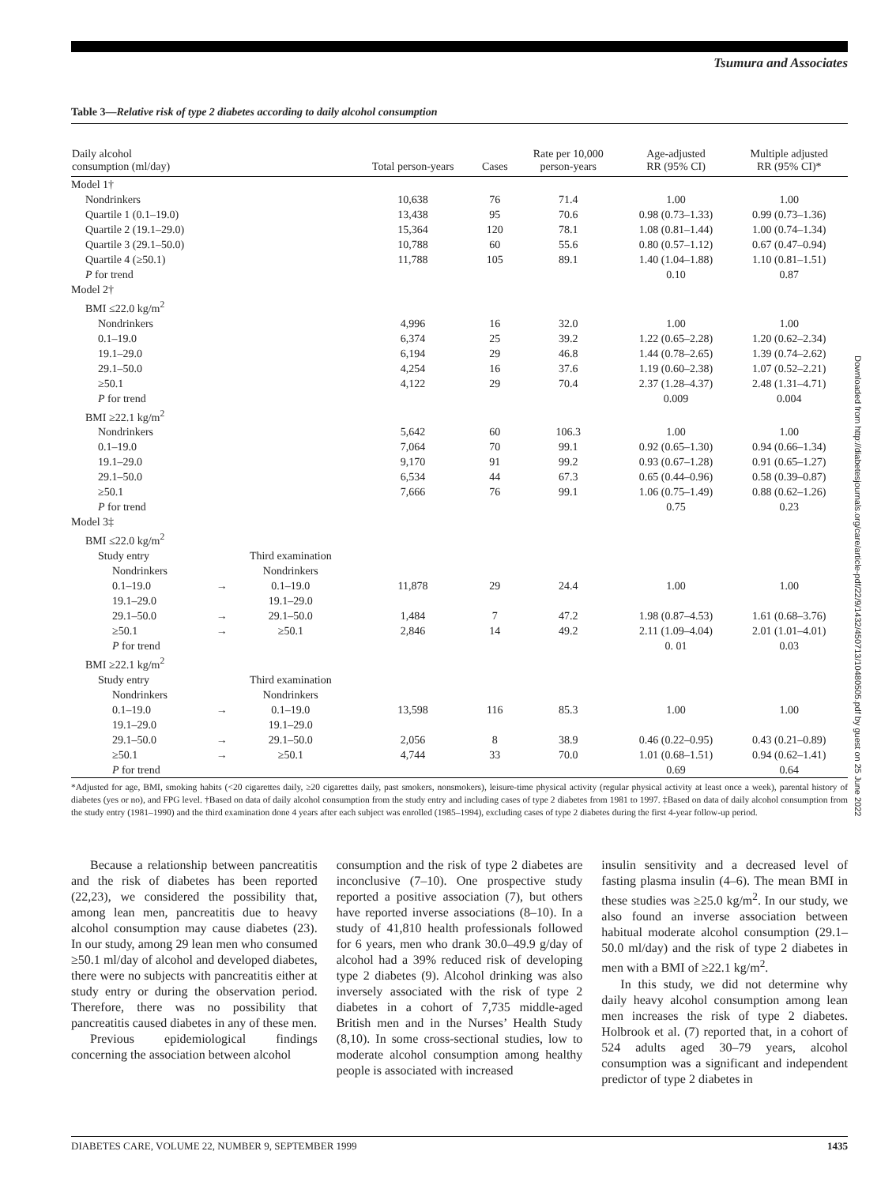Tsumura and Associates
Table 3—Relative risk of type 2 diabetes according to daily alcohol consumption
| Daily alcohol consumption (ml/day) | | | Total person-years | Cases | Rate per 10,000 person-years | Age-adjusted RR (95% CI) | Multiple adjusted RR (95% CI)* |
| --- | --- | --- | --- | --- | --- | --- | --- |
| Model 1† | | | | | | | |
| Nondrinkers | | | 10,638 | 76 | 71.4 | 1.00 | 1.00 |
| Quartile 1 (0.1–19.0) | | | 13,438 | 95 | 70.6 | 0.98 (0.73–1.33) | 0.99 (0.73–1.36) |
| Quartile 2 (19.1–29.0) | | | 15,364 | 120 | 78.1 | 1.08 (0.81–1.44) | 1.00 (0.74–1.34) |
| Quartile 3 (29.1–50.0) | | | 10,788 | 60 | 55.6 | 0.80 (0.57–1.12) | 0.67 (0.47–0.94) |
| Quartile 4 (≥50.1) | | | 11,788 | 105 | 89.1 | 1.40 (1.04–1.88) | 1.10 (0.81–1.51) |
| P for trend | | | | | | 0.10 | 0.87 |
| Model 2† | | | | | | | |
| BMI ≤22.0 kg/m<sup>2</sup> | | | | | | | |
| Nondrinkers | | | 4,996 | 16 | 32.0 | 1.00 | 1.00 |
| 0.1–19.0 | | | 6,374 | 25 | 39.2 | 1.22 (0.65–2.28) | 1.20 (0.62–2.34) |
| 19.1–29.0 | | | 6,194 | 29 | 46.8 | 1.44 (0.78–2.65) | 1.39 (0.74–2.62) |
| 29.1–50.0 | | | 4,254 | 16 | 37.6 | 1.19 (0.60–2.38) | 1.07 (0.52–2.21) |
| ≥50.1 | | | 4,122 | 29 | 70.4 | 2.37 (1.28–4.37) | 2.48 (1.31–4.71) |
| P for trend | | | | | | 0.009 | 0.004 |
| BMI ≥22.1 kg/m<sup>2</sup> | | | | | | | |
| Nondrinkers | | | 5,642 | 60 | 106.3 | 1.00 | 1.00 |
| 0.1–19.0 | | | 7,064 | 70 | 99.1 | 0.92 (0.65–1.30) | 0.94 (0.66–1.34) |
| 19.1–29.0 | | | 9,170 | 91 | 99.2 | 0.93 (0.67–1.28) | 0.91 (0.65–1.27) |
| 29.1–50.0 | | | 6,534 | 44 | 67.3 | 0.65 (0.44–0.96) | 0.58 (0.39–0.87) |
| ≥50.1 | | | 7,666 | 76 | 99.1 | 1.06 (0.75–1.49) | 0.88 (0.62–1.26) |
| P for trend | | | | | | 0.75 | 0.23 |
| Model 3‡ | | | | | | | |
| BMI ≤22.0 kg/m<sup>2</sup> | | | | | | | |
| Study entry | | Third examination | | | | | |
| Nondrinkers 0.1–19.0 19.1–29.0 | → | Nondrinkers 0.1–19.0 19.1–29.0 | 11,878 | 29 | 24.4 | 1.00 | 1.00 |
| 29.1–50.0 | → | 29.1–50.0 | 1,484 | 7 | 47.2 | 1.98 (0.87–4.53) | 1.61 (0.68–3.76) |
| ≥50.1 | → | ≥50.1 | 2,846 | 14 | 49.2 | 2.11 (1.09–4.04) | 2.01 (1.01–4.01) |
| P for trend | | | | | | 0. 01 | 0.03 |
| BMI ≥22.1 kg/m<sup>2</sup> | | | | | | | |
| Study entry | | Third examination | | | | | |
| Nondrinkers 0.1–19.0 19.1–29.0 | → | Nondrinkers 0.1–19.0 19.1–29.0 | 13,598 | 116 | 85.3 | 1.00 | 1.00 |
| 29.1–50.0 | → | 29.1–50.0 | 2,056 | 8 | 38.9 | 0.46 (0.22–0.95) | 0.43 (0.21–0.89) |
| ≥50.1 | → | ≥50.1 | 4,744 | 33 | 70.0 | 1.01 (0.68–1.51) | 0.94 (0.62–1.41) |
| P for trend | | | | | | 0.69 | 0.64 |
*Adjusted for age, BMI, smoking habits (<20 cigarettes daily, ≥20 cigarettes daily, past smokers, nonsmokers), leisure-time physical activity (regular physical activity at least once a week), parental history of diabetes (yes or no), and FPG level. †Based on data of daily alcohol consumption from the study entry and including cases of type 2 diabetes from 1981 to 1997. ‡Based on data of daily alcohol consumption from the study entry (1981–1990) and the third examination done 4 years after each subject was enrolled (1985–1994), excluding cases of type 2 diabetes during the first 4-year follow-up period.
Because a relationship between pancreatitis and the risk of diabetes has been reported (22,23), we considered the possibility that, among lean men, pancreatitis due to heavy alcohol consumption may cause diabetes (23). In our study, among 29 lean men who consumed ≥50.1 ml/day of alcohol and developed diabetes, there were no subjects with pancreatitis either at study entry or during the observation period. Therefore, there was no possibility that pancreatitis caused diabetes in any of these men.
Previous epidemiological findings concerning the association between alcohol
consumption and the risk of type 2 diabetes are inconclusive (7–10). One prospective study reported a positive association (7), but others have reported inverse associations (8–10). In a study of 41,810 health professionals followed for 6 years, men who drank 30.0–49.9 g/day of alcohol had a 39% reduced risk of developing type 2 diabetes (9). Alcohol drinking was also inversely associated with the risk of type 2 diabetes in a cohort of 7,735 middle-aged British men and in the Nurses’ Health Study (8,10). In some cross-sectional studies, low to moderate alcohol consumption among healthy people is associated with increased
insulin sensitivity and a decreased level of fasting plasma insulin (4–6). The mean BMI in these studies was ≥25.0 kg/m<sup>2</sup>. In our study, we also found an inverse association between habitual moderate alcohol consumption (29.1–50.0 ml/day) and the risk of type 2 diabetes in men with a BMI of ≥22.1 kg/m<sup>2</sup>.
In this study, we did not determine why daily heavy alcohol consumption among lean men increases the risk of type 2 diabetes. Holbrook et al. (7) reported that, in a cohort of 524 adults aged 30–79 years, alcohol consumption was a significant and independent predictor of type 2 diabetes in
Downloaded from http://diabetesjournals.org/care/article-pdf/22/9/1432/450713/10480505.pdf by guest on 25 June 2022
DIABETES CARE, VOLUME 22, NUMBER 9, SEPTEMBER 1999 1435